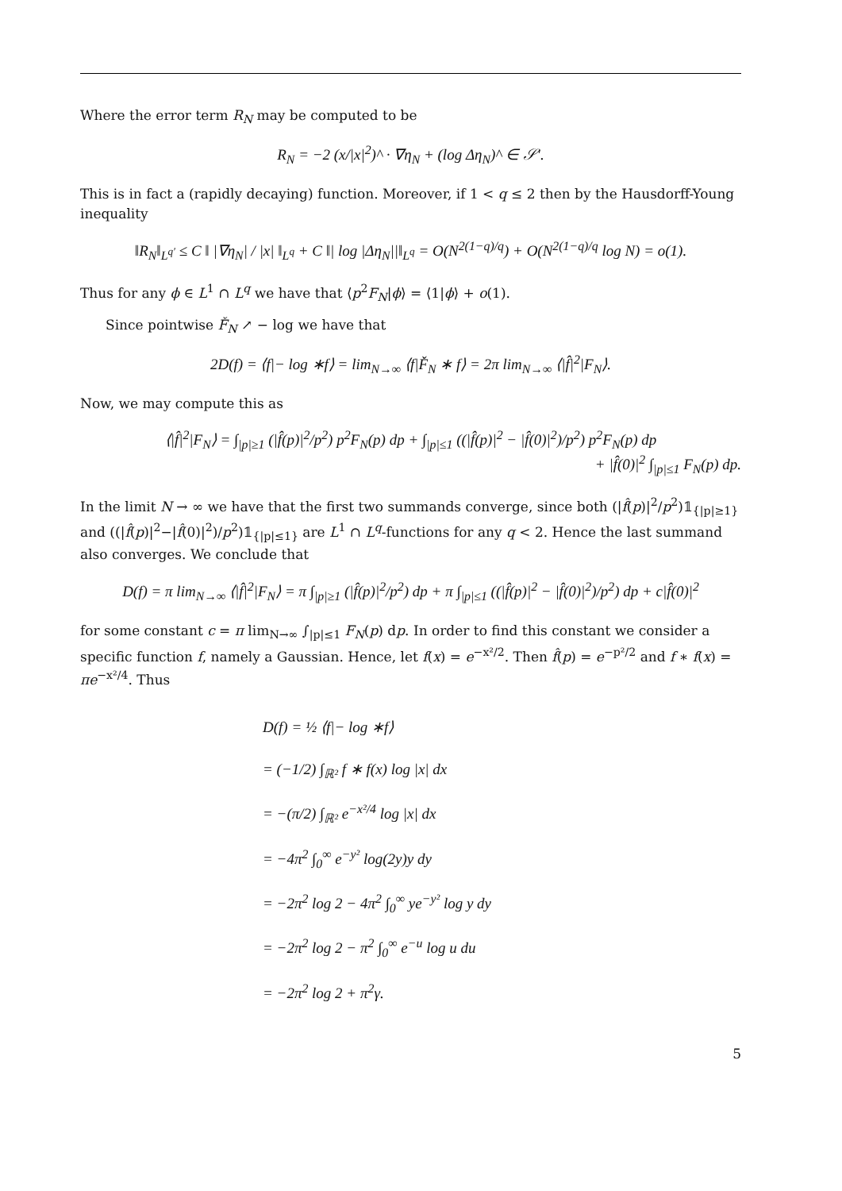Where the error term R<sub>N</sub> may be computed to be
R<sub>N</sub> = −2 (x/|x|<sup>2</sup>)^ · ∇η<sub>N</sub> + (log Δη<sub>N</sub>)^ ∈ 𝒮′.
This is in fact a (rapidly decaying) function. Moreover, if 1 < q ≤ 2 then by the Hausdorff-Young inequality
‖R<sub>N</sub>‖<sub>L<sup>q′</sup></sub> ≤ C ‖ |∇η<sub>N</sub>| / |x| ‖<sub>L<sup>q</sup></sub> + C ‖| log |Δη<sub>N</sub>||‖<sub>L<sup>q</sup></sub> = O(N<sup>2(1−q)/q</sup>) + O(N<sup>2(1−q)/q</sup> log N) = o(1).
Thus for any ϕ ∈ L<sup>1</sup> ∩ L<sup>q</sup> we have that ⟨p<sup>2</sup>F<sub>N</sub>|ϕ⟩ = ⟨1|ϕ⟩ + o(1).
Since pointwise F̌<sub>N</sub> ↗ − log we have that
2D(f) = ⟨f|− log ∗f⟩ = lim<sub>N→∞</sub> ⟨f|F̌<sub>N</sub> ∗ f⟩ = 2π lim<sub>N→∞</sub> ⟨|f̂|<sup>2</sup>|F<sub>N</sub>⟩.
Now, we may compute this as
⟨|f̂|<sup>2</sup>|F<sub>N</sub>⟩ = ∫<sub>|p|≥1</sub> (|f̂(p)|<sup>2</sup>/p<sup>2</sup>) p<sup>2</sup>F<sub>N</sub>(p) dp + ∫<sub>|p|≤1</sub> ((|f̂(p)|<sup>2</sup> − |f̂(0)|<sup>2</sup>)/p<sup>2</sup>) p<sup>2</sup>F<sub>N</sub>(p) dp
+ |f̂(0)|<sup>2</sup> ∫<sub>|p|≤1</sub> F<sub>N</sub>(p) dp.
In the limit N → ∞ we have that the first two summands converge, since both (|f̂(p)|<sup>2</sup>/p<sup>2</sup>)𝟙<sub>{|p|≥1}</sub> and ((|f̂(p)|<sup>2</sup>−|f̂(0)|<sup>2</sup>)/p<sup>2</sup>)𝟙<sub>{|p|≤1}</sub> are L<sup>1</sup> ∩ L<sup>q</sup>-functions for any q < 2. Hence the last summand also converges. We conclude that
D(f) = π lim<sub>N→∞</sub> ⟨|f̂|<sup>2</sup>|F<sub>N</sub>⟩ = π ∫<sub>|p|≥1</sub> (|f̂(p)|<sup>2</sup>/p<sup>2</sup>) dp + π ∫<sub>|p|≤1</sub> ((|f̂(p)|<sup>2</sup> − |f̂(0)|<sup>2</sup>)/p<sup>2</sup>) dp + c|f̂(0)|<sup>2</sup>
for some constant c = π lim<sub>N→∞</sub> ∫<sub>|p|≤1</sub> F<sub>N</sub>(p) dp. In order to find this constant we consider a specific function f, namely a Gaussian. Hence, let f(x) = e<sup>−x²/2</sup>. Then f̂(p) = e<sup>−p²/2</sup> and f ∗ f(x) = πe<sup>−x²/4</sup>. Thus
D(f) = ½ ⟨f|− log ∗f⟩
= (−1/2) ∫<sub>ℝ²</sub> f ∗ f(x) log |x| dx
= −(π/2) ∫<sub>ℝ²</sub> e<sup>−x²/4</sup> log |x| dx
= −4π<sup>2</sup> ∫<sub>0</sub><sup>∞</sup> e<sup>−y²</sup> log(2y)y dy
= −2π<sup>2</sup> log 2 − 4π<sup>2</sup> ∫<sub>0</sub><sup>∞</sup> ye<sup>−y²</sup> log y dy
= −2π<sup>2</sup> log 2 − π<sup>2</sup> ∫<sub>0</sub><sup>∞</sup> e<sup>−u</sup> log u du
= −2π<sup>2</sup> log 2 + π<sup>2</sup>γ.
5